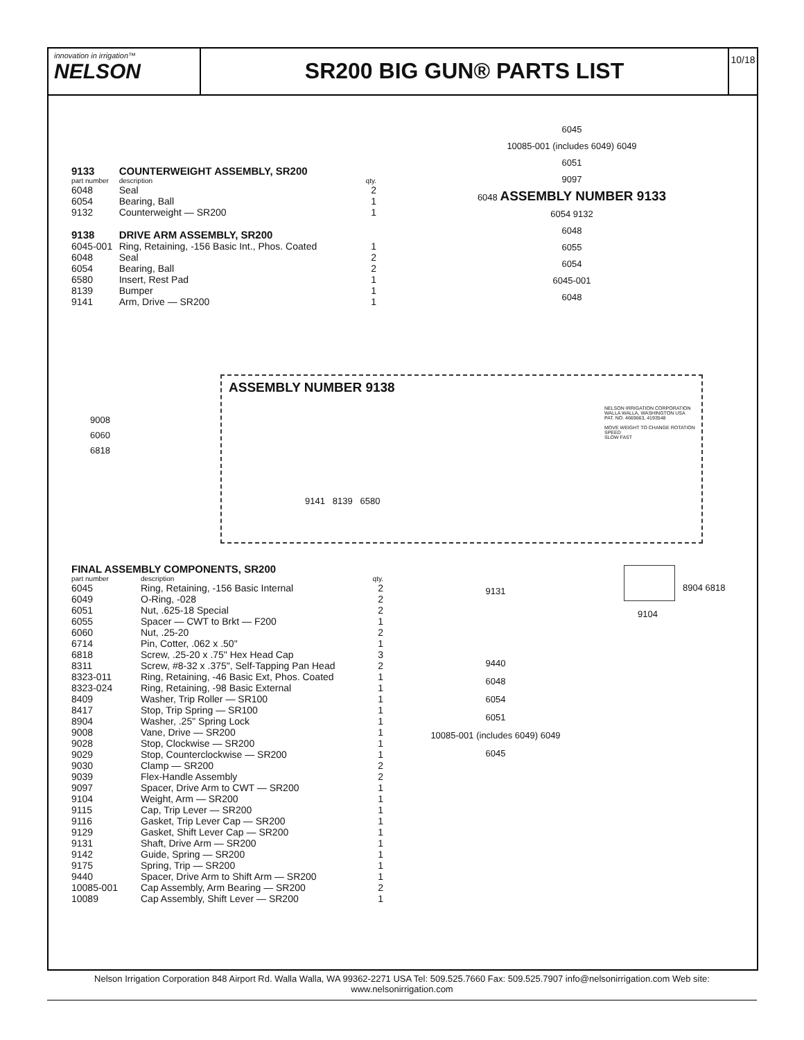innovation in irrigation™
NELSON
SR200 BIG GUN® PARTS LIST
10/18
| 9133 | COUNTERWEIGHT ASSEMBLY, SR200 | |
| part number | description | qty. |
| 6048 | Seal | 2 |
| 6054 | Bearing, Ball | 1 |
| 9132 | Counterweight — SR200 | 1 |
| 9138 | DRIVE ARM ASSEMBLY, SR200 | |
| 6045-001 | Ring, Retaining, -156 Basic Int., Phos. Coated | 1 |
| 6048 | Seal | 2 |
| 6054 | Bearing, Ball | 2 |
| 6580 | Insert, Rest Pad | 1 |
| 8139 | Bumper | 1 |
| 9141 | Arm, Drive — SR200 | 1 |
9008
6060
6818
ASSEMBLY NUMBER 9138
9141 8139 6580
NELSON IRRIGATION CORPORATION WALLA WALLA, WASHINGTON USA
PAT. NO. 4669663, 4193548
MOVE WEIGHT TO CHANGE ROTATION SPEED
SLOW FAST
6045
10085-001 (includes 6049) 6049
6051
9097
6048 ASSEMBLY NUMBER 9133
6054 9132
6048
6055
6054
6045-001
6048
| FINAL ASSEMBLY COMPONENTS, SR200 | | |
| part number | description | qty. |
| 6045 | Ring, Retaining, -156 Basic Internal | 2 |
| 6049 | O-Ring, -028 | 2 |
| 6051 | Nut, .625-18 Special | 2 |
| 6055 | Spacer — CWT to Brkt — F200 | 1 |
| 6060 | Nut, .25-20 | 2 |
| 6714 | Pin, Cotter, .062 x .50" | 1 |
| 6818 | Screw, .25-20 x .75" Hex Head Cap | 3 |
| 8311 | Screw, #8-32 x .375", Self-Tapping Pan Head | 2 |
| 8323-011 | Ring, Retaining, -46 Basic Ext, Phos. Coated | 1 |
| 8323-024 | Ring, Retaining, -98 Basic External | 1 |
| 8409 | Washer, Trip Roller — SR100 | 1 |
| 8417 | Stop, Trip Spring — SR100 | 1 |
| 8904 | Washer, .25" Spring Lock | 1 |
| 9008 | Vane, Drive — SR200 | 1 |
| 9028 | Stop, Clockwise — SR200 | 1 |
| 9029 | Stop, Counterclockwise — SR200 | 1 |
| 9030 | Clamp — SR200 | 2 |
| 9039 | Flex-Handle Assembly | 2 |
| 9097 | Spacer, Drive Arm to CWT — SR200 | 1 |
| 9104 | Weight, Arm — SR200 | 1 |
| 9115 | Cap, Trip Lever — SR200 | 1 |
| 9116 | Gasket, Trip Lever Cap — SR200 | 1 |
| 9129 | Gasket, Shift Lever Cap — SR200 | 1 |
| 9131 | Shaft, Drive Arm — SR200 | 1 |
| 9142 | Guide, Spring — SR200 | 1 |
| 9175 | Spring, Trip — SR200 | 1 |
| 9440 | Spacer, Drive Arm to Shift Arm — SR200 | 1 |
| 10085-001 | Cap Assembly, Arm Bearing — SR200 | 2 |
| 10089 | Cap Assembly, Shift Lever — SR200 | 1 |
9131
9440
6048
6054
6051
10085-001 (includes 6049) 6049
6045
9104
8904 6818
Nelson Irrigation Corporation 848 Airport Rd. Walla Walla, WA 99362-2271 USA Tel: 509.525.7660 Fax: 509.525.7907 info@nelsonirrigation.com Web site: www.nelsonirrigation.com